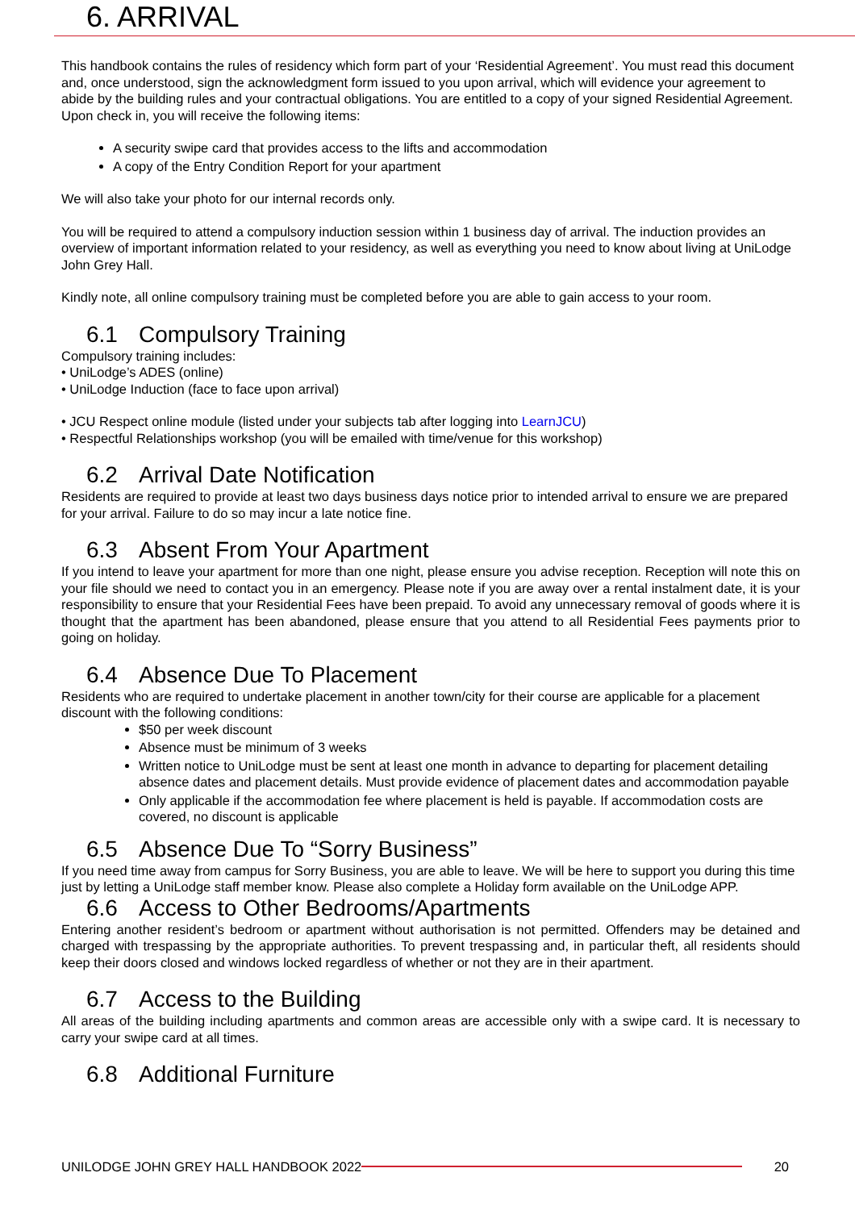6. ARRIVAL
This handbook contains the rules of residency which form part of your ‘Residential Agreement’. You must read this document and, once understood, sign the acknowledgment form issued to you upon arrival, which will evidence your agreement to abide by the building rules and your contractual obligations. You are entitled to a copy of your signed Residential Agreement. Upon check in, you will receive the following items:
A security swipe card that provides access to the lifts and accommodation
A copy of the Entry Condition Report for your apartment
We will also take your photo for our internal records only.
You will be required to attend a compulsory induction session within 1 business day of arrival. The induction provides an overview of important information related to your residency, as well as everything you need to know about living at UniLodge John Grey Hall.
Kindly note, all online compulsory training must be completed before you are able to gain access to your room.
6.1 Compulsory Training
Compulsory training includes:
• UniLodge’s ADES (online)
• UniLodge Induction (face to face upon arrival)
• JCU Respect online module (listed under your subjects tab after logging into LearnJCU)
• Respectful Relationships workshop (you will be emailed with time/venue for this workshop)
6.2 Arrival Date Notification
Residents are required to provide at least two days business days notice prior to intended arrival to ensure we are prepared for your arrival. Failure to do so may incur a late notice fine.
6.3 Absent From Your Apartment
If you intend to leave your apartment for more than one night, please ensure you advise reception. Reception will note this on your file should we need to contact you in an emergency. Please note if you are away over a rental instalment date, it is your responsibility to ensure that your Residential Fees have been prepaid. To avoid any unnecessary removal of goods where it is thought that the apartment has been abandoned, please ensure that you attend to all Residential Fees payments prior to going on holiday.
6.4 Absence Due To Placement
Residents who are required to undertake placement in another town/city for their course are applicable for a placement discount with the following conditions:
$50 per week discount
Absence must be minimum of 3 weeks
Written notice to UniLodge must be sent at least one month in advance to departing for placement detailing absence dates and placement details. Must provide evidence of placement dates and accommodation payable
Only applicable if the accommodation fee where placement is held is payable. If accommodation costs are covered, no discount is applicable
6.5 Absence Due To “Sorry Business”
If you need time away from campus for Sorry Business, you are able to leave. We will be here to support you during this time just by letting a UniLodge staff member know. Please also complete a Holiday form available on the UniLodge APP.
6.6 Access to Other Bedrooms/Apartments
Entering another resident’s bedroom or apartment without authorisation is not permitted. Offenders may be detained and charged with trespassing by the appropriate authorities. To prevent trespassing and, in particular theft, all residents should keep their doors closed and windows locked regardless of whether or not they are in their apartment.
6.7 Access to the Building
All areas of the building including apartments and common areas are accessible only with a swipe card. It is necessary to carry your swipe card at all times.
6.8 Additional Furniture
UNILODGE JOHN GREY HALL HANDBOOK 2022 20